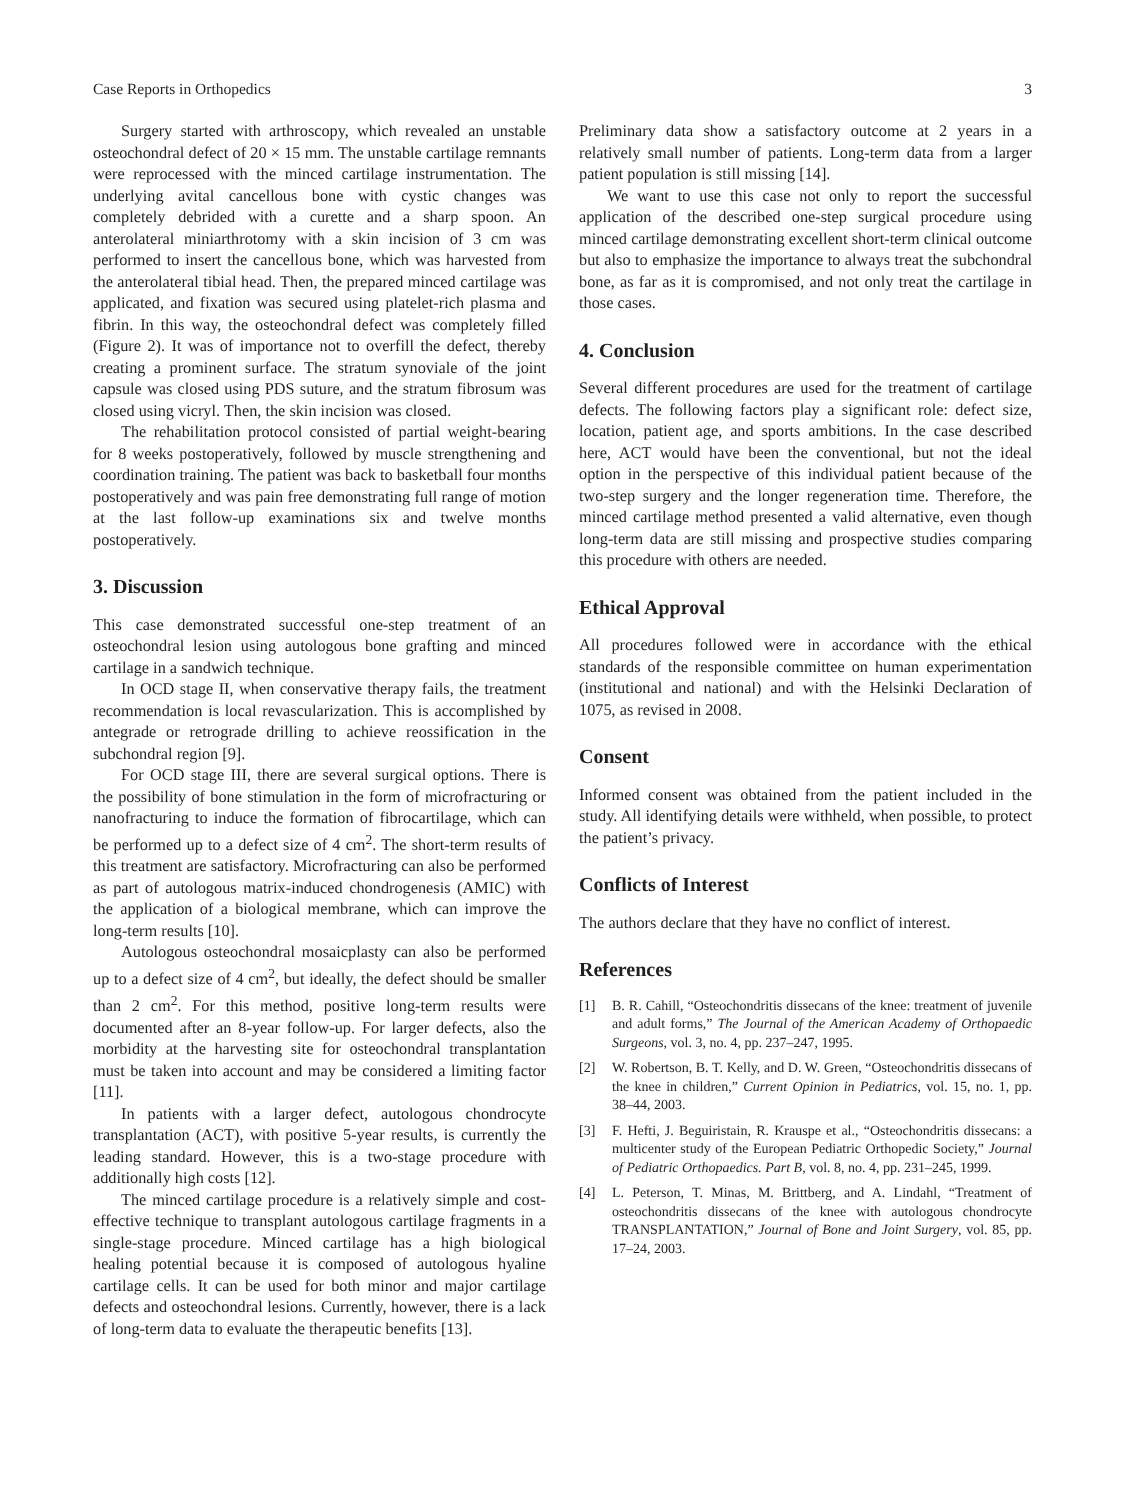Case Reports in Orthopedics 3
Surgery started with arthroscopy, which revealed an unstable osteochondral defect of 20 × 15 mm. The unstable cartilage remnants were reprocessed with the minced cartilage instrumentation. The underlying avital cancellous bone with cystic changes was completely debrided with a curette and a sharp spoon. An anterolateral miniarthrotomy with a skin incision of 3 cm was performed to insert the cancellous bone, which was harvested from the anterolateral tibial head. Then, the prepared minced cartilage was applicated, and fixation was secured using platelet-rich plasma and fibrin. In this way, the osteochondral defect was completely filled (Figure 2). It was of importance not to overfill the defect, thereby creating a prominent surface. The stratum synoviale of the joint capsule was closed using PDS suture, and the stratum fibrosum was closed using vicryl. Then, the skin incision was closed.
The rehabilitation protocol consisted of partial weight-bearing for 8 weeks postoperatively, followed by muscle strengthening and coordination training. The patient was back to basketball four months postoperatively and was pain free demonstrating full range of motion at the last follow-up examinations six and twelve months postoperatively.
3. Discussion
This case demonstrated successful one-step treatment of an osteochondral lesion using autologous bone grafting and minced cartilage in a sandwich technique.
In OCD stage II, when conservative therapy fails, the treatment recommendation is local revascularization. This is accomplished by antegrade or retrograde drilling to achieve reossification in the subchondral region [9].
For OCD stage III, there are several surgical options. There is the possibility of bone stimulation in the form of microfracturing or nanofracturing to induce the formation of fibrocartilage, which can be performed up to a defect size of 4 cm<sup>2</sup>. The short-term results of this treatment are satisfactory. Microfracturing can also be performed as part of autologous matrix-induced chondrogenesis (AMIC) with the application of a biological membrane, which can improve the long-term results [10].
Autologous osteochondral mosaicplasty can also be performed up to a defect size of 4 cm<sup>2</sup>, but ideally, the defect should be smaller than 2 cm<sup>2</sup>. For this method, positive long-term results were documented after an 8-year follow-up. For larger defects, also the morbidity at the harvesting site for osteochondral transplantation must be taken into account and may be considered a limiting factor [11].
In patients with a larger defect, autologous chondrocyte transplantation (ACT), with positive 5-year results, is currently the leading standard. However, this is a two-stage procedure with additionally high costs [12].
The minced cartilage procedure is a relatively simple and cost-effective technique to transplant autologous cartilage fragments in a single-stage procedure. Minced cartilage has a high biological healing potential because it is composed of autologous hyaline cartilage cells. It can be used for both minor and major cartilage defects and osteochondral lesions. Currently, however, there is a lack of long-term data to evaluate the therapeutic benefits [13].
Preliminary data show a satisfactory outcome at 2 years in a relatively small number of patients. Long-term data from a larger patient population is still missing [14].
We want to use this case not only to report the successful application of the described one-step surgical procedure using minced cartilage demonstrating excellent short-term clinical outcome but also to emphasize the importance to always treat the subchondral bone, as far as it is compromised, and not only treat the cartilage in those cases.
4. Conclusion
Several different procedures are used for the treatment of cartilage defects. The following factors play a significant role: defect size, location, patient age, and sports ambitions. In the case described here, ACT would have been the conventional, but not the ideal option in the perspective of this individual patient because of the two-step surgery and the longer regeneration time. Therefore, the minced cartilage method presented a valid alternative, even though long-term data are still missing and prospective studies comparing this procedure with others are needed.
Ethical Approval
All procedures followed were in accordance with the ethical standards of the responsible committee on human experimentation (institutional and national) and with the Helsinki Declaration of 1075, as revised in 2008.
Consent
Informed consent was obtained from the patient included in the study. All identifying details were withheld, when possible, to protect the patient’s privacy.
Conflicts of Interest
The authors declare that they have no conflict of interest.
References
[1] B. R. Cahill, “Osteochondritis dissecans of the knee: treatment of juvenile and adult forms,” The Journal of the American Academy of Orthopaedic Surgeons, vol. 3, no. 4, pp. 237–247, 1995.
[2] W. Robertson, B. T. Kelly, and D. W. Green, “Osteochondritis dissecans of the knee in children,” Current Opinion in Pediatrics, vol. 15, no. 1, pp. 38–44, 2003.
[3] F. Hefti, J. Beguiristain, R. Krauspe et al., “Osteochondritis dissecans: a multicenter study of the European Pediatric Orthopedic Society,” Journal of Pediatric Orthopaedics. Part B, vol. 8, no. 4, pp. 231–245, 1999.
[4] L. Peterson, T. Minas, M. Brittberg, and A. Lindahl, “Treatment of osteochondritis dissecans of the knee with autologous chondrocyte TRANSPLANTATION,” Journal of Bone and Joint Surgery, vol. 85, pp. 17–24, 2003.